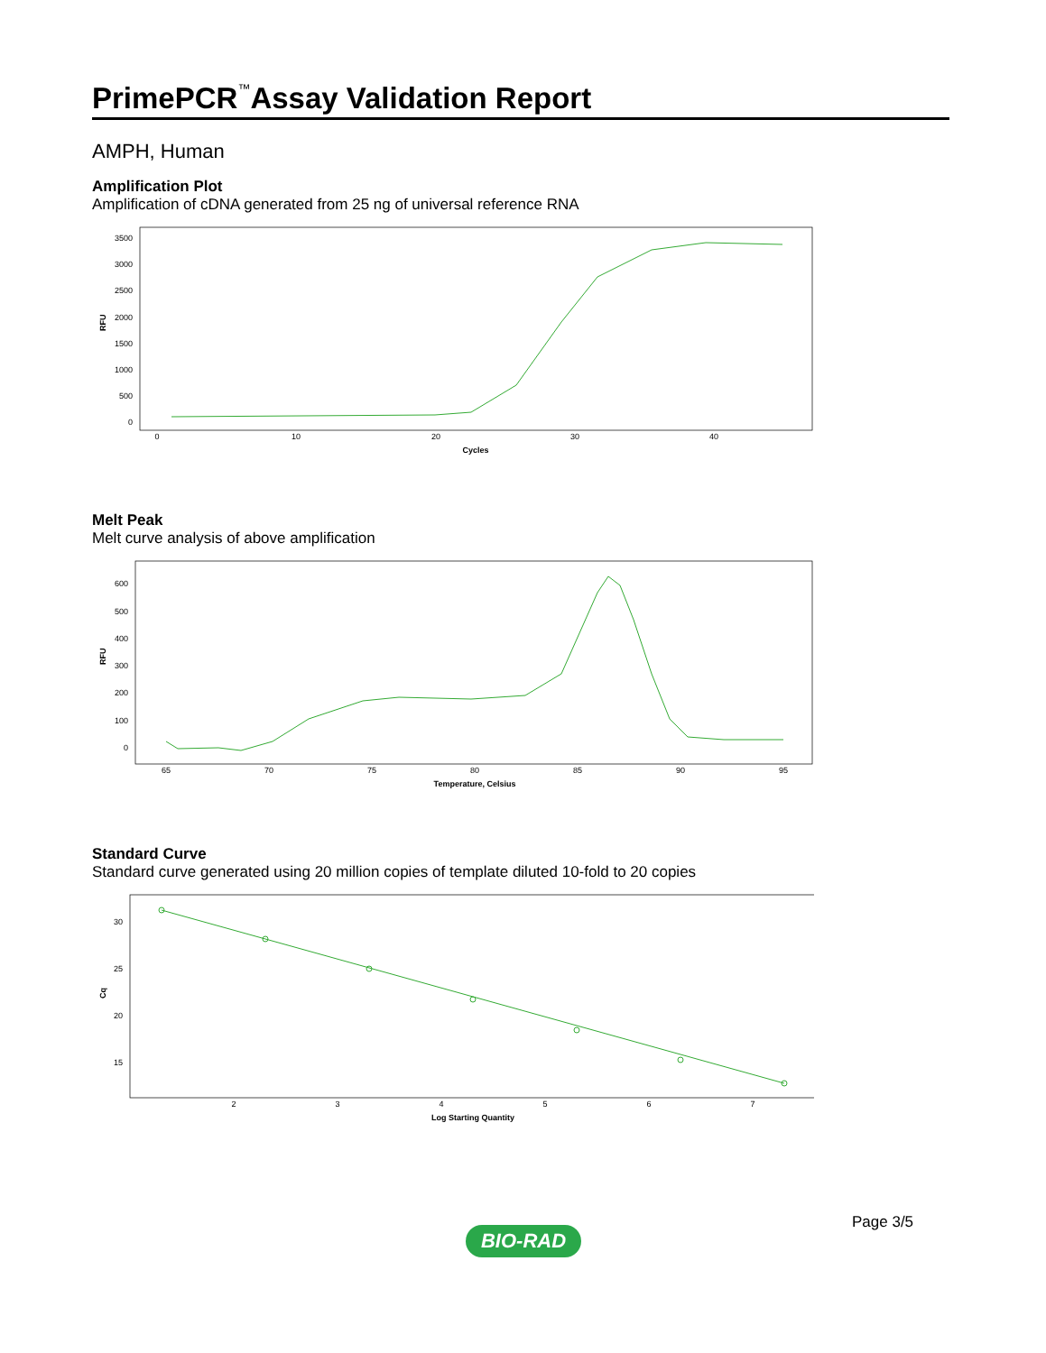PrimePCR<sup>™</sup>Assay Validation Report
AMPH, Human
Amplification Plot
Amplification of cDNA generated from 25 ng of universal reference RNA
3500
3000
2500
2000
1500
1000
500
0
0
10
20
30
40
Cycles
RFU
Melt Peak
Melt curve analysis of above amplification
600
500
400
300
200
100
0
65
70
75
80
85
90
95
Temperature, Celsius
RFU
Standard Curve
Standard curve generated using 20 million copies of template diluted 10-fold to 20 copies
30
25
20
15
2
3
4
5
6
7
Log Starting Quantity
Cq
Page 3/5
BIO-RAD